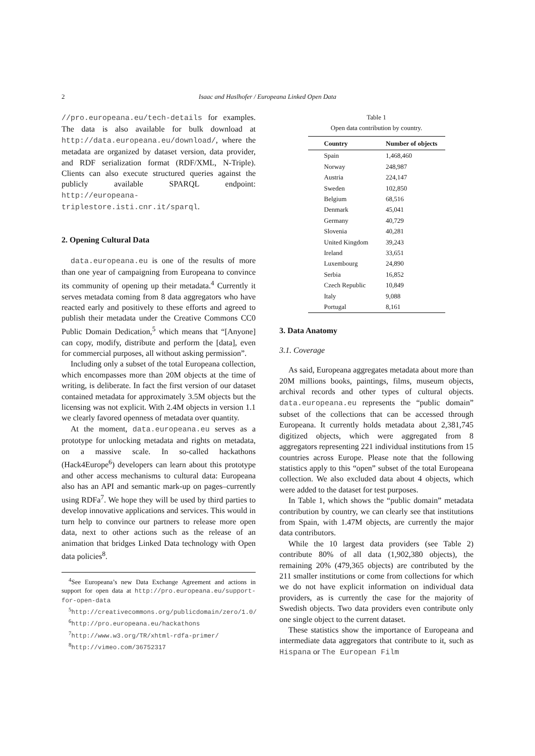2
Isaac and Haslhofer / Europeana Linked Open Data
//pro.europeana.eu/tech-details for examples. The data is also available for bulk download at http://data.europeana.eu/download/, where the metadata are organized by dataset version, data provider, and RDF serialization format (RDF/XML, N-Triple). Clients can also execute structured queries against the publicly available SPARQL endpoint: http://europeana-triplestore.isti.cnr.it/sparql.
2. Opening Cultural Data
data.europeana.eu is one of the results of more than one year of campaigning from Europeana to convince its community of opening up their metadata.<sup>4</sup> Currently it serves metadata coming from 8 data aggregators who have reacted early and positively to these efforts and agreed to publish their metadata under the Creative Commons CC0 Public Domain Dedication,<sup>5</sup> which means that “[Anyone] can copy, modify, distribute and perform the [data], even for commercial purposes, all without asking permission”.
Including only a subset of the total Europeana collection, which encompasses more than 20M objects at the time of writing, is deliberate. In fact the first version of our dataset contained metadata for approximately 3.5M objects but the licensing was not explicit. With 2.4M objects in version 1.1 we clearly favored openness of metadata over quantity.
At the moment, data.europeana.eu serves as a prototype for unlocking metadata and rights on metadata, on a massive scale. In so-called hackathons (Hack4Europe<sup>6</sup>) developers can learn about this prototype and other access mechanisms to cultural data: Europeana also has an API and semantic mark-up on pages–currently using RDFa<sup>7</sup>. We hope they will be used by third parties to develop innovative applications and services. This would in turn help to convince our partners to release more open data, next to other actions such as the release of an animation that bridges Linked Data technology with Open data policies<sup>8</sup>.
<sup>4</sup> See Europeana’s new Data Exchange Agreement and actions in support for open data at http://pro.europeana.eu/support-for-open-data
<sup>5</sup> http://creativecommons.org/publicdomain/zero/1.0/
<sup>6</sup> http://pro.europeana.eu/hackathons
<sup>7</sup> http://www.w3.org/TR/xhtml-rdfa-primer/
<sup>8</sup> http://vimeo.com/36752317
Table 1
Open data contribution by country.
| Country | Number of objects |
| --- | --- |
| Spain | 1,468,460 |
| Norway | 248,987 |
| Austria | 224,147 |
| Sweden | 102,850 |
| Belgium | 68,516 |
| Denmark | 45,041 |
| Germany | 40,729 |
| Slovenia | 40,281 |
| United Kingdom | 39,243 |
| Ireland | 33,651 |
| Luxembourg | 24,890 |
| Serbia | 16,852 |
| Czech Republic | 10,849 |
| Italy | 9,088 |
| Portugal | 8,161 |
3. Data Anatomy
3.1. Coverage
As said, Europeana aggregates metadata about more than 20M millions books, paintings, films, museum objects, archival records and other types of cultural objects. data.europeana.eu represents the “public domain” subset of the collections that can be accessed through Europeana. It currently holds metadata about 2,381,745 digitized objects, which were aggregated from 8 aggregators representing 221 individual institutions from 15 countries across Europe. Please note that the following statistics apply to this “open” subset of the total Europeana collection. We also excluded data about 4 objects, which were added to the dataset for test purposes.
In Table 1, which shows the “public domain” metadata contribution by country, we can clearly see that institutions from Spain, with 1.47M objects, are currently the major data contributors.
While the 10 largest data providers (see Table 2) contribute 80% of all data (1,902,380 objects), the remaining 20% (479,365 objects) are contributed by the 211 smaller institutions or come from collections for which we do not have explicit information on individual data providers, as is currently the case for the majority of Swedish objects. Two data providers even contribute only one single object to the current dataset.
These statistics show the importance of Europeana and intermediate data aggregators that contribute to it, such as Hispana or The European Film